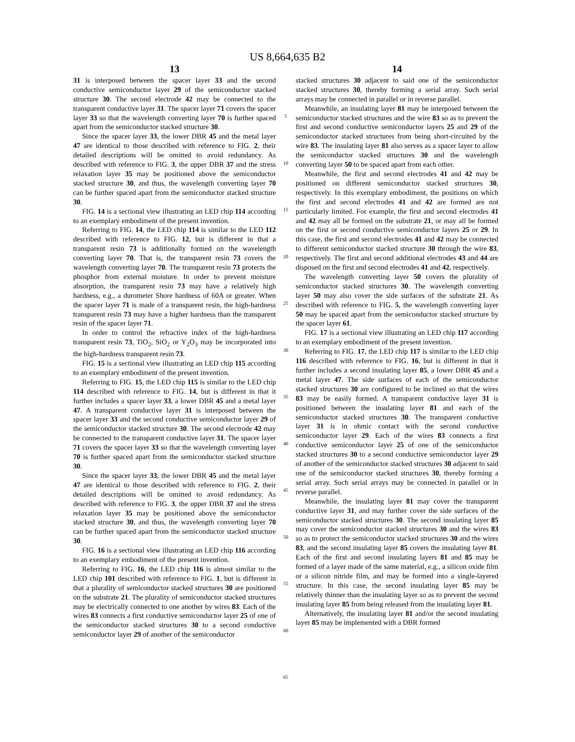US 8,664,635 B2
13
31 is interposed between the spacer layer 33 and the second conductive semiconductor layer 29 of the semiconductor stacked structure 30. The second electrode 42 may be connected to the transparent conductive layer 31. The spacer layer 71 covers the spacer layer 33 so that the wavelength converting layer 70 is further spaced apart from the semiconductor stacked structure 30.
Since the spacer layer 33, the lower DBR 45 and the metal layer 47 are identical to those described with reference to FIG. 2, their detailed descriptions will be omitted to avoid redundancy. As described with reference to FIG. 3, the upper DBR 37 and the stress relaxation layer 35 may be positioned above the semiconductor stacked structure 30, and thus, the wavelength converting layer 70 can be further spaced apart from the semiconductor stacked structure 30.
FIG. 14 is a sectional view illustrating an LED chip 114 according to an exemplary embodiment of the present invention.
Referring to FIG. 14, the LED chip 114 is similar to the LED 112 described with reference to FIG. 12, but is different in that a transparent resin 73 is additionally formed on the wavelength converting layer 70. That is, the transparent resin 73 covers the wavelength converting layer 70. The transparent resin 73 protects the phosphor from external moisture. In order to prevent moisture absorption, the transparent resin 73 may have a relatively high hardness, e.g., a durometer Shore hardness of 60A or greater. When the spacer layer 71 is made of a transparent resin, the high-hardness transparent resin 73 may have a higher hardness than the transparent resin of the spacer layer 71.
In order to control the refractive index of the high-hardness transparent resin 73, TiO<sub>2</sub>, SiO<sub>2</sub> or Y<sub>2</sub>O<sub>3</sub> may be incorporated into the high-hardness transparent resin 73.
FIG. 15 is a sectional view illustrating an LED chip 115 according to an exemplary embodiment of the present invention.
Referring to FIG. 15, the LED chip 115 is similar to the LED chip 114 described with reference to FIG. 14, but is different in that it further includes a spacer layer 33, a lower DBR 45 and a metal layer 47. A transparent conductive layer 31 is interposed between the spacer layer 33 and the second conductive semiconductor layer 29 of the semiconductor stacked structure 30. The second electrode 42 may be connected to the transparent conductive layer 31. The spacer layer 71 covers the spacer layer 33 so that the wavelength converting layer 70 is further spaced apart from the semiconductor stacked structure 30.
Since the spacer layer 33, the lower DBR 45 and the metal layer 47 are identical to those described with reference to FIG. 2, their detailed descriptions will be omitted to avoid redundancy. As described with reference to FIG. 3, the upper DBR 37 and the stress relaxation layer 35 may be positioned above the semiconductor stacked structure 30, and thus, the wavelength converting layer 70 can be further spaced apart from the semiconductor stacked structure 30.
FIG. 16 is a sectional view illustrating an LED chip 116 according to an exemplary embodiment of the present invention.
Referring to FIG. 16, the LED chip 116 is almost similar to the LED chip 101 described with reference to FIG. 1, but is different in that a plurality of semiconductor stacked structures 30 are positioned on the substrate 21. The plurality of semiconductor stacked structures may be electrically connected to one another by wires 83. Each of the wires 83 connects a first conductive semiconductor layer 25 of one of the semiconductor stacked structures 30 to a second conductive semiconductor layer 29 of another of the semiconductor
5
10
15
20
25
30
35
40
45
50
55
60
65
14
stacked structures 30 adjacent to said one of the semiconductor stacked structures 30, thereby forming a serial array. Such serial arrays may be connected in parallel or in reverse parallel.
Meanwhile, an insulating layer 81 may be interposed between the semiconductor stacked structures and the wire 83 so as to prevent the first and second conductive semiconductor layers 25 and 29 of the semiconductor stacked structures from being short-circuited by the wire 83. The insulating layer 81 also serves as a spacer layer to allow the semiconductor stacked structures 30 and the wavelength converting layer 50 to be spaced apart from each other.
Meanwhile, the first and second electrodes 41 and 42 may be positioned on different semiconductor stacked structures 30, respectively. In this exemplary embodiment, the positions on which the first and second electrodes 41 and 42 are formed are not particularly limited. For example, the first and second electrodes 41 and 42 may all be formed on the substrate 21, or may all be formed on the first or second conductive semiconductor layers 25 or 29. In this case, the first and second electrodes 41 and 42 may be connected to different semiconductor stacked structure 30 through the wire 83, respectively. The first and second additional electrodes 43 and 44 are disposed on the first and second electrodes 41 and 42, respectively.
The wavelength converting layer 50 covers the plurality of semiconductor stacked structures 30. The wavelength converting layer 50 may also cover the side surfaces of the substrate 21. As described with reference to FIG. 5, the wavelength converting layer 50 may be spaced apart from the semiconductor stacked structure by the spacer layer 61.
FIG. 17 is a sectional view illustrating an LED chip 117 according to an exemplary embodiment of the present invention.
Referring to FIG. 17, the LED chip 117 is similar to the LED chip 116 described with reference to FIG. 16, but is different in that it further includes a second insulating layer 85, a lower DBR 45 and a metal layer 47. The side surfaces of each of the semiconductor stacked structures 30 are configured to be inclined so that the wires 83 may be easily formed. A transparent conductive layer 31 is positioned between the insulating layer 81 and each of the semiconductor stacked structures 30. The transparent conductive layer 31 is in ohmic contact with the second conductive semiconductor layer 29. Each of the wires 83 connects a first conductive semiconductor layer 25 of one of the semiconductor stacked structures 30 to a second conductive semiconductor layer 29 of another of the semiconductor stacked structures 30 adjacent to said one of the semiconductor stacked structures 30, thereby forming a serial array. Such serial arrays may be connected in parallel or in reverse parallel.
Meanwhile, the insulating layer 81 may cover the transparent conductive layer 31, and may further cover the side surfaces of the semiconductor stacked structures 30. The second insulating layer 85 may cover the semiconductor stacked structures 30 and the wires 83 so as to protect the semiconductor stacked structures 30 and the wires 83, and the second insulating layer 85 covers the insulating layer 81. Each of the first and second insulating layers 81 and 85 may be formed of a layer made of the same material, e.g., a silicon oxide film or a silicon nitride film, and may be formed into a single-layered structure. In this case, the second insulating layer 85 may be relatively thinner than the insulating layer so as to prevent the second insulating layer 85 from being released from the insulating layer 81.
Alternatively, the insulating layer 81 and/or the second insulating layer 85 may be implemented with a DBR formed